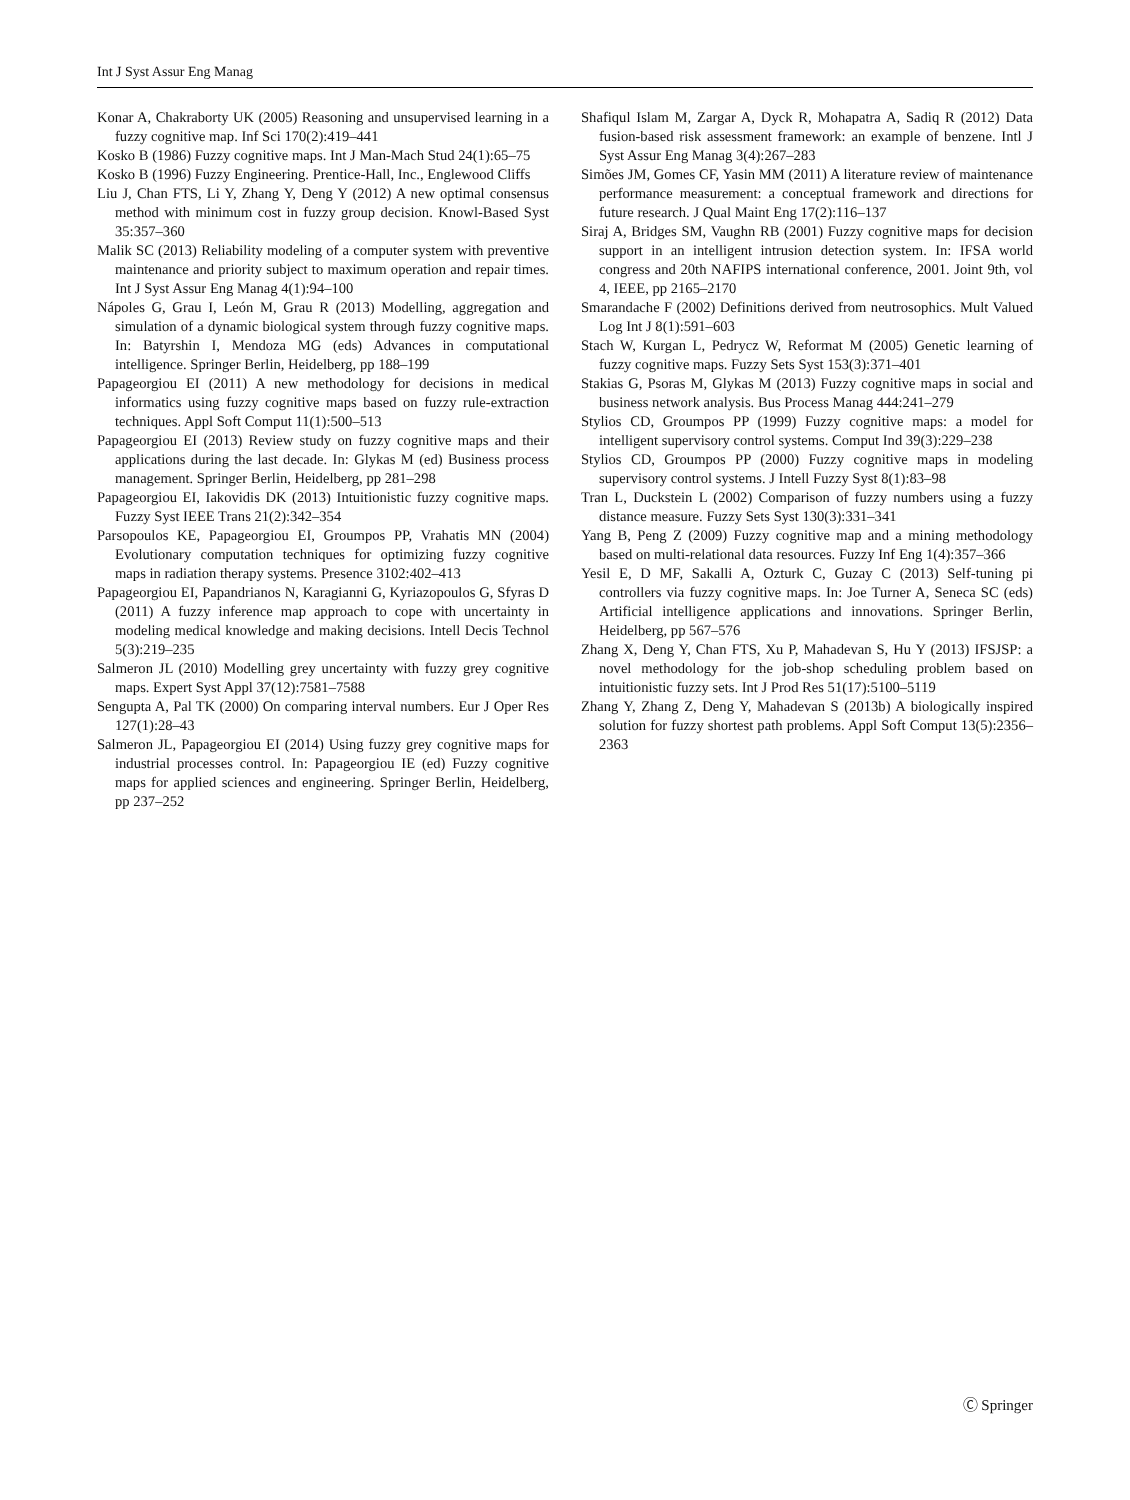Int J Syst Assur Eng Manag
Konar A, Chakraborty UK (2005) Reasoning and unsupervised learning in a fuzzy cognitive map. Inf Sci 170(2):419–441
Kosko B (1986) Fuzzy cognitive maps. Int J Man-Mach Stud 24(1):65–75
Kosko B (1996) Fuzzy Engineering. Prentice-Hall, Inc., Englewood Cliffs
Liu J, Chan FTS, Li Y, Zhang Y, Deng Y (2012) A new optimal consensus method with minimum cost in fuzzy group decision. Knowl-Based Syst 35:357–360
Malik SC (2013) Reliability modeling of a computer system with preventive maintenance and priority subject to maximum operation and repair times. Int J Syst Assur Eng Manag 4(1):94–100
Nápoles G, Grau I, León M, Grau R (2013) Modelling, aggregation and simulation of a dynamic biological system through fuzzy cognitive maps. In: Batyrshin I, Mendoza MG (eds) Advances in computational intelligence. Springer Berlin, Heidelberg, pp 188–199
Papageorgiou EI (2011) A new methodology for decisions in medical informatics using fuzzy cognitive maps based on fuzzy rule-extraction techniques. Appl Soft Comput 11(1):500–513
Papageorgiou EI (2013) Review study on fuzzy cognitive maps and their applications during the last decade. In: Glykas M (ed) Business process management. Springer Berlin, Heidelberg, pp 281–298
Papageorgiou EI, Iakovidis DK (2013) Intuitionistic fuzzy cognitive maps. Fuzzy Syst IEEE Trans 21(2):342–354
Parsopoulos KE, Papageorgiou EI, Groumpos PP, Vrahatis MN (2004) Evolutionary computation techniques for optimizing fuzzy cognitive maps in radiation therapy systems. Presence 3102:402–413
Papageorgiou EI, Papandrianos N, Karagianni G, Kyriazopoulos G, Sfyras D (2011) A fuzzy inference map approach to cope with uncertainty in modeling medical knowledge and making decisions. Intell Decis Technol 5(3):219–235
Salmeron JL (2010) Modelling grey uncertainty with fuzzy grey cognitive maps. Expert Syst Appl 37(12):7581–7588
Sengupta A, Pal TK (2000) On comparing interval numbers. Eur J Oper Res 127(1):28–43
Salmeron JL, Papageorgiou EI (2014) Using fuzzy grey cognitive maps for industrial processes control. In: Papageorgiou IE (ed) Fuzzy cognitive maps for applied sciences and engineering. Springer Berlin, Heidelberg, pp 237–252
Shafiqul Islam M, Zargar A, Dyck R, Mohapatra A, Sadiq R (2012) Data fusion-based risk assessment framework: an example of benzene. Intl J Syst Assur Eng Manag 3(4):267–283
Simões JM, Gomes CF, Yasin MM (2011) A literature review of maintenance performance measurement: a conceptual framework and directions for future research. J Qual Maint Eng 17(2):116–137
Siraj A, Bridges SM, Vaughn RB (2001) Fuzzy cognitive maps for decision support in an intelligent intrusion detection system. In: IFSA world congress and 20th NAFIPS international conference, 2001. Joint 9th, vol 4, IEEE, pp 2165–2170
Smarandache F (2002) Definitions derived from neutrosophics. Mult Valued Log Int J 8(1):591–603
Stach W, Kurgan L, Pedrycz W, Reformat M (2005) Genetic learning of fuzzy cognitive maps. Fuzzy Sets Syst 153(3):371–401
Stakias G, Psoras M, Glykas M (2013) Fuzzy cognitive maps in social and business network analysis. Bus Process Manag 444:241–279
Stylios CD, Groumpos PP (1999) Fuzzy cognitive maps: a model for intelligent supervisory control systems. Comput Ind 39(3):229–238
Stylios CD, Groumpos PP (2000) Fuzzy cognitive maps in modeling supervisory control systems. J Intell Fuzzy Syst 8(1):83–98
Tran L, Duckstein L (2002) Comparison of fuzzy numbers using a fuzzy distance measure. Fuzzy Sets Syst 130(3):331–341
Yang B, Peng Z (2009) Fuzzy cognitive map and a mining methodology based on multi-relational data resources. Fuzzy Inf Eng 1(4):357–366
Yesil E, D MF, Sakalli A, Ozturk C, Guzay C (2013) Self-tuning pi controllers via fuzzy cognitive maps. In: Joe Turner A, Seneca SC (eds) Artificial intelligence applications and innovations. Springer Berlin, Heidelberg, pp 567–576
Zhang X, Deng Y, Chan FTS, Xu P, Mahadevan S, Hu Y (2013) IFSJSP: a novel methodology for the job-shop scheduling problem based on intuitionistic fuzzy sets. Int J Prod Res 51(17):5100–5119
Zhang Y, Zhang Z, Deng Y, Mahadevan S (2013b) A biologically inspired solution for fuzzy shortest path problems. Appl Soft Comput 13(5):2356–2363
Ⓒ Springer